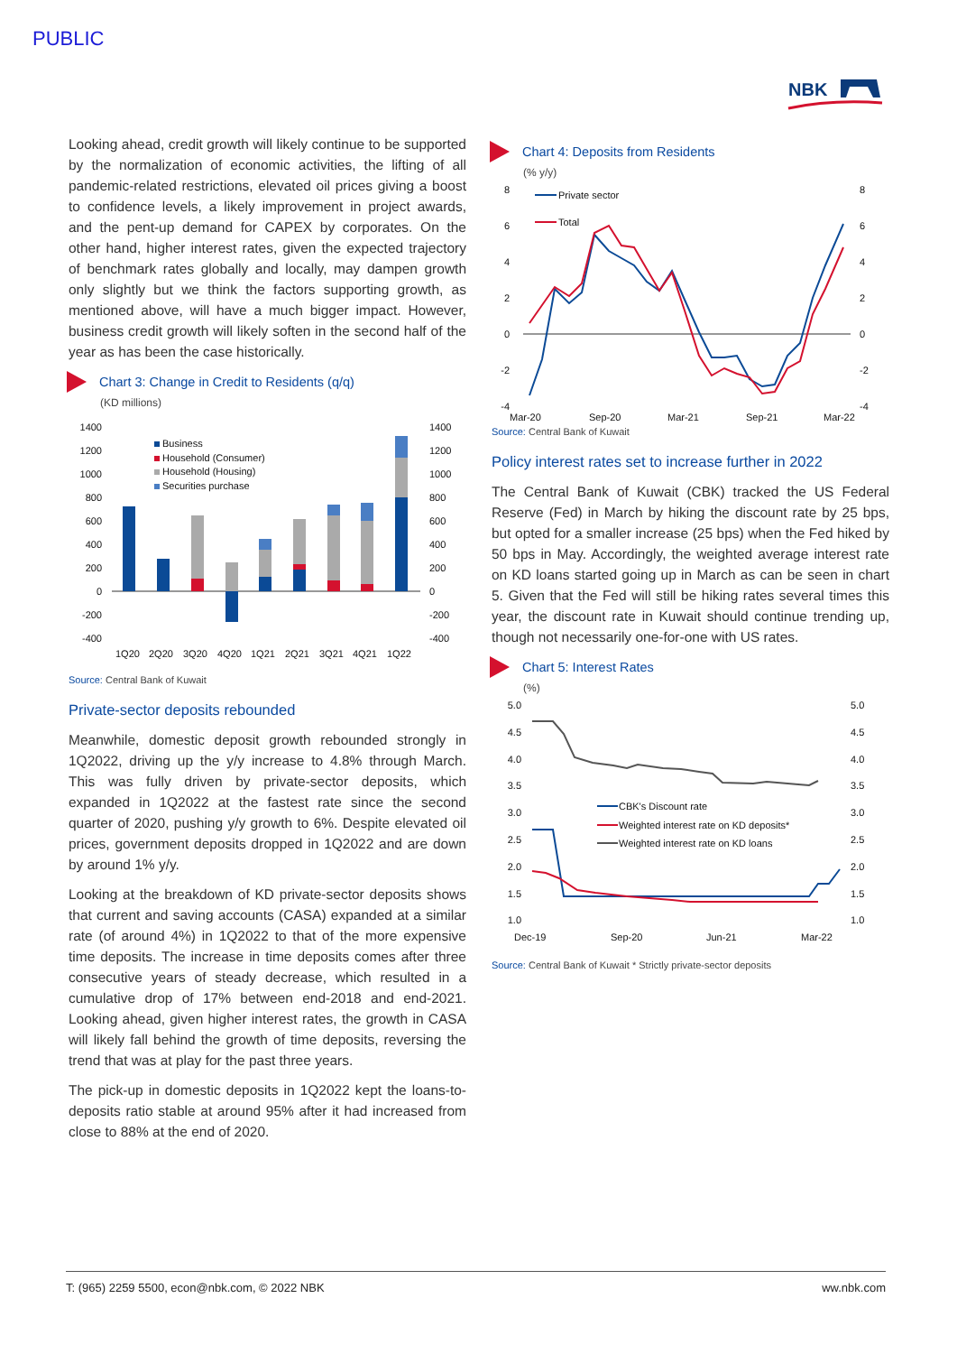PUBLIC
NBK
Looking ahead, credit growth will likely continue to be supported by the normalization of economic activities, the lifting of all pandemic-related restrictions, elevated oil prices giving a boost to confidence levels, a likely improvement in project awards, and the pent-up demand for CAPEX by corporates. On the other hand, higher interest rates, given the expected trajectory of benchmark rates globally and locally, may dampen growth only slightly but we think the factors supporting growth, as mentioned above, will have a much bigger impact. However, business credit growth will likely soften in the second half of the year as has been the case historically.
Chart 3: Change in Credit to Residents (q/q)
(KD millions)
1400
1200
1000
800
600
400
200
0
-200
-400
1400
1200
1000
800
600
400
200
0
-200
-400
Business
Household (Consumer)
Household (Housing)
Securities purchase
1Q20
2Q20
3Q20
4Q20
1Q21
2Q21
3Q21
4Q21
1Q22
Source: Central Bank of Kuwait
Private-sector deposits rebounded
Meanwhile, domestic deposit growth rebounded strongly in 1Q2022, driving up the y/y increase to 4.8% through March. This was fully driven by private-sector deposits, which expanded in 1Q2022 at the fastest rate since the second quarter of 2020, pushing y/y growth to 6%. Despite elevated oil prices, government deposits dropped in 1Q2022 and are down by around 1% y/y.
Looking at the breakdown of KD private-sector deposits shows that current and saving accounts (CASA) expanded at a similar rate (of around 4%) in 1Q2022 to that of the more expensive time deposits. The increase in time deposits comes after three consecutive years of steady decrease, which resulted in a cumulative drop of 17% between end-2018 and end-2021. Looking ahead, given higher interest rates, the growth in CASA will likely fall behind the growth of time deposits, reversing the trend that was at play for the past three years.
The pick-up in domestic deposits in 1Q2022 kept the loans-to-deposits ratio stable at around 95% after it had increased from close to 88% at the end of 2020.
Chart 4: Deposits from Residents
(% y/y)
8
6
4
2
0
-2
-4
8
6
4
2
0
-2
-4
Private sector
Total
Mar-20
Sep-20
Mar-21
Sep-21
Mar-22
Source: Central Bank of Kuwait
Policy interest rates set to increase further in 2022
The Central Bank of Kuwait (CBK) tracked the US Federal Reserve (Fed) in March by hiking the discount rate by 25 bps, but opted for a smaller increase (25 bps) when the Fed hiked by 50 bps in May. Accordingly, the weighted average interest rate on KD loans started going up in March as can be seen in chart 5. Given that the Fed will still be hiking rates several times this year, the discount rate in Kuwait should continue trending up, though not necessarily one-for-one with US rates.
Chart 5: Interest Rates
(%)
5.0
4.5
4.0
3.5
3.0
2.5
2.0
1.5
1.0
5.0
4.5
4.0
3.5
3.0
2.5
2.0
1.5
1.0
CBK's Discount rate
Weighted interest rate on KD deposits*
Weighted interest rate on KD loans
Dec-19
Sep-20
Jun-21
Mar-22
Source: Central Bank of Kuwait * Strictly private-sector deposits
T: (965) 2259 5500, econ@nbk.com, © 2022 NBK ww.nbk.com